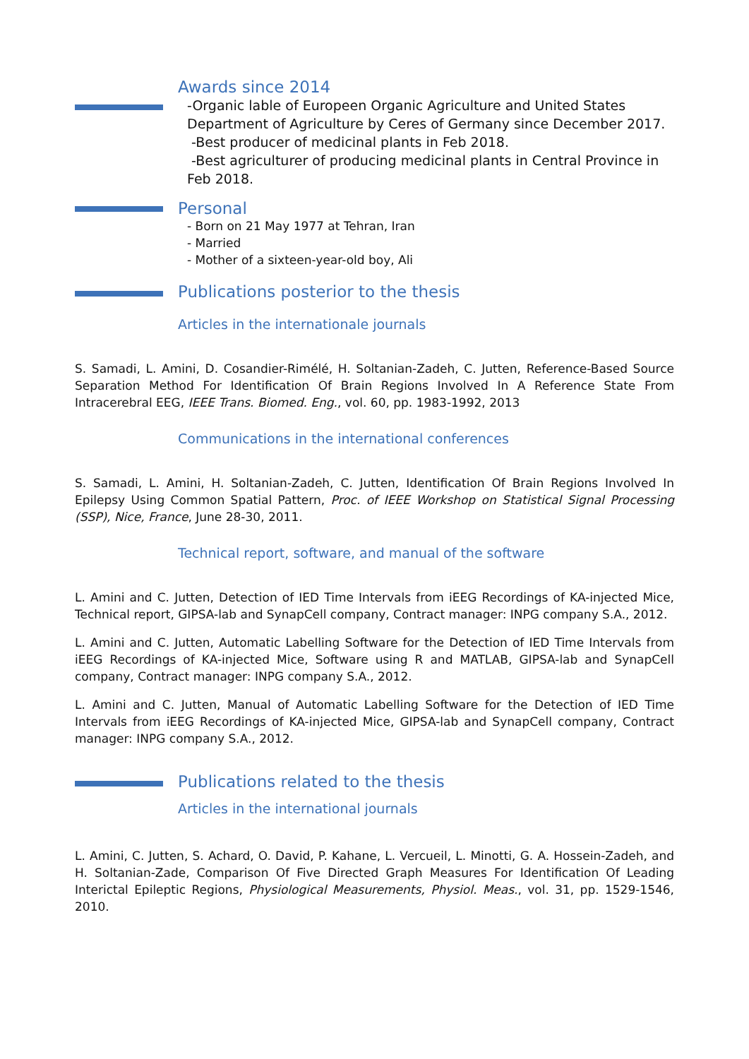Awards since 2014
-Organic lable of Europeen Organic Agriculture and United States
Department of Agriculture by Ceres of Germany since December 2017.
-Best producer of medicinal plants in Feb 2018.
-Best agriculturer of producing medicinal plants in Central Province in
Feb 2018.
Personal
- Born on 21 May 1977 at Tehran, Iran
- Married
- Mother of a sixteen-year-old boy, Ali
Publications posterior to the thesis
Articles in the internationale journals
S. Samadi, L. Amini, D. Cosandier-Rimélé, H. Soltanian-Zadeh, C. Jutten, Reference-Based Source Separation Method For Identification Of Brain Regions Involved In A Reference State From Intracerebral EEG, IEEE Trans. Biomed. Eng., vol. 60, pp. 1983-1992, 2013
Communications in the international conferences
S. Samadi, L. Amini, H. Soltanian-Zadeh, C. Jutten, Identification Of Brain Regions Involved In Epilepsy Using Common Spatial Pattern, Proc. of IEEE Workshop on Statistical Signal Processing (SSP), Nice, France, June 28-30, 2011.
Technical report, software, and manual of the software
L. Amini and C. Jutten, Detection of IED Time Intervals from iEEG Recordings of KA-injected Mice, Technical report, GIPSA-lab and SynapCell company, Contract manager: INPG company S.A., 2012.
L. Amini and C. Jutten, Automatic Labelling Software for the Detection of IED Time Intervals from iEEG Recordings of KA-injected Mice, Software using R and MATLAB, GIPSA-lab and SynapCell company, Contract manager: INPG company S.A., 2012.
L. Amini and C. Jutten, Manual of Automatic Labelling Software for the Detection of IED Time Intervals from iEEG Recordings of KA-injected Mice, GIPSA-lab and SynapCell company, Contract manager: INPG company S.A., 2012.
Publications related to the thesis
Articles in the international journals
L. Amini, C. Jutten, S. Achard, O. David, P. Kahane, L. Vercueil, L. Minotti, G. A. Hossein-Zadeh, and H. Soltanian-Zade, Comparison Of Five Directed Graph Measures For Identification Of Leading Interictal Epileptic Regions, Physiological Measurements, Physiol. Meas., vol. 31, pp. 1529-1546, 2010.